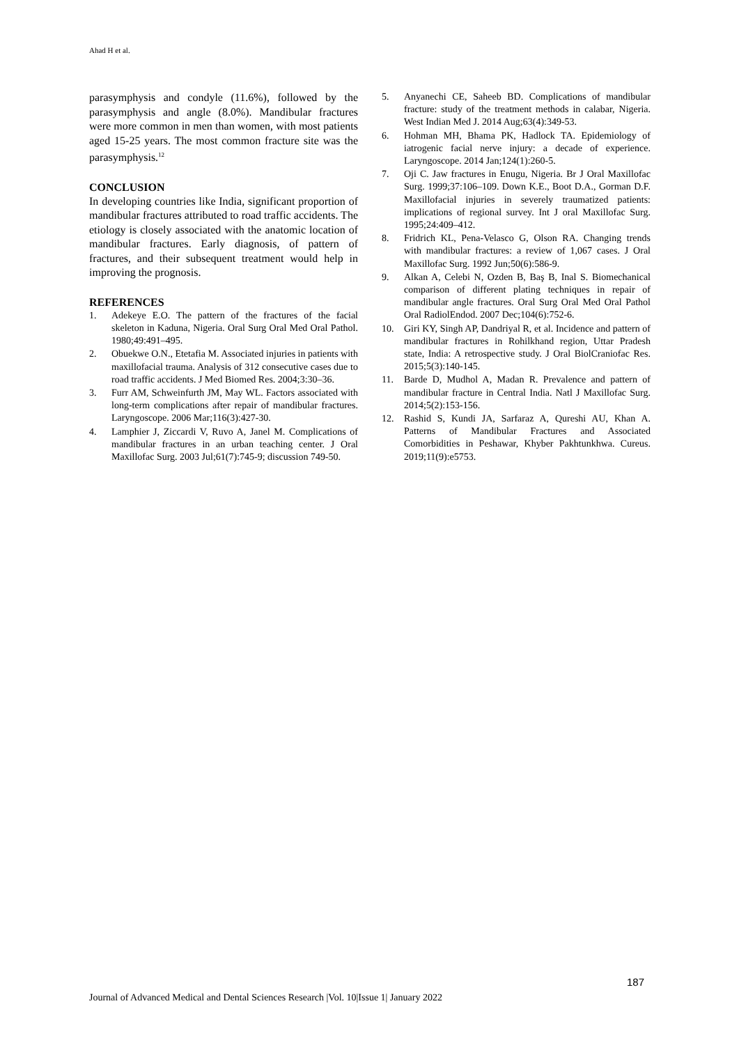Ahad H et al.
parasymphysis and condyle (11.6%), followed by the parasymphysis and angle (8.0%). Mandibular fractures were more common in men than women, with most patients aged 15-25 years. The most common fracture site was the parasymphysis.<sup>12</sup>
CONCLUSION
In developing countries like India, significant proportion of mandibular fractures attributed to road traffic accidents. The etiology is closely associated with the anatomic location of mandibular fractures. Early diagnosis, of pattern of fractures, and their subsequent treatment would help in improving the prognosis.
REFERENCES
1. Adekeye E.O. The pattern of the fractures of the facial skeleton in Kaduna, Nigeria. Oral Surg Oral Med Oral Pathol. 1980;49:491–495.
2. Obuekwe O.N., Etetafia M. Associated injuries in patients with maxillofacial trauma. Analysis of 312 consecutive cases due to road traffic accidents. J Med Biomed Res. 2004;3:30–36.
3. Furr AM, Schweinfurth JM, May WL. Factors associated with long-term complications after repair of mandibular fractures. Laryngoscope. 2006 Mar;116(3):427-30.
4. Lamphier J, Ziccardi V, Ruvo A, Janel M. Complications of mandibular fractures in an urban teaching center. J Oral Maxillofac Surg. 2003 Jul;61(7):745-9; discussion 749-50.
5. Anyanechi CE, Saheeb BD. Complications of mandibular fracture: study of the treatment methods in calabar, Nigeria. West Indian Med J. 2014 Aug;63(4):349-53.
6. Hohman MH, Bhama PK, Hadlock TA. Epidemiology of iatrogenic facial nerve injury: a decade of experience. Laryngoscope. 2014 Jan;124(1):260-5.
7. Oji C. Jaw fractures in Enugu, Nigeria. Br J Oral Maxillofac Surg. 1999;37:106–109. Down K.E., Boot D.A., Gorman D.F. Maxillofacial injuries in severely traumatized patients: implications of regional survey. Int J oral Maxillofac Surg. 1995;24:409–412.
8. Fridrich KL, Pena-Velasco G, Olson RA. Changing trends with mandibular fractures: a review of 1,067 cases. J Oral Maxillofac Surg. 1992 Jun;50(6):586-9.
9. Alkan A, Celebi N, Ozden B, Baş B, Inal S. Biomechanical comparison of different plating techniques in repair of mandibular angle fractures. Oral Surg Oral Med Oral Pathol Oral RadiolEndod. 2007 Dec;104(6):752-6.
10. Giri KY, Singh AP, Dandriyal R, et al. Incidence and pattern of mandibular fractures in Rohilkhand region, Uttar Pradesh state, India: A retrospective study. J Oral BiolCraniofac Res. 2015;5(3):140-145.
11. Barde D, Mudhol A, Madan R. Prevalence and pattern of mandibular fracture in Central India. Natl J Maxillofac Surg. 2014;5(2):153-156.
12. Rashid S, Kundi JA, Sarfaraz A, Qureshi AU, Khan A. Patterns of Mandibular Fractures and Associated Comorbidities in Peshawar, Khyber Pakhtunkhwa. Cureus. 2019;11(9):e5753.
187
Journal of Advanced Medical and Dental Sciences Research |Vol. 10|Issue 1| January 2022